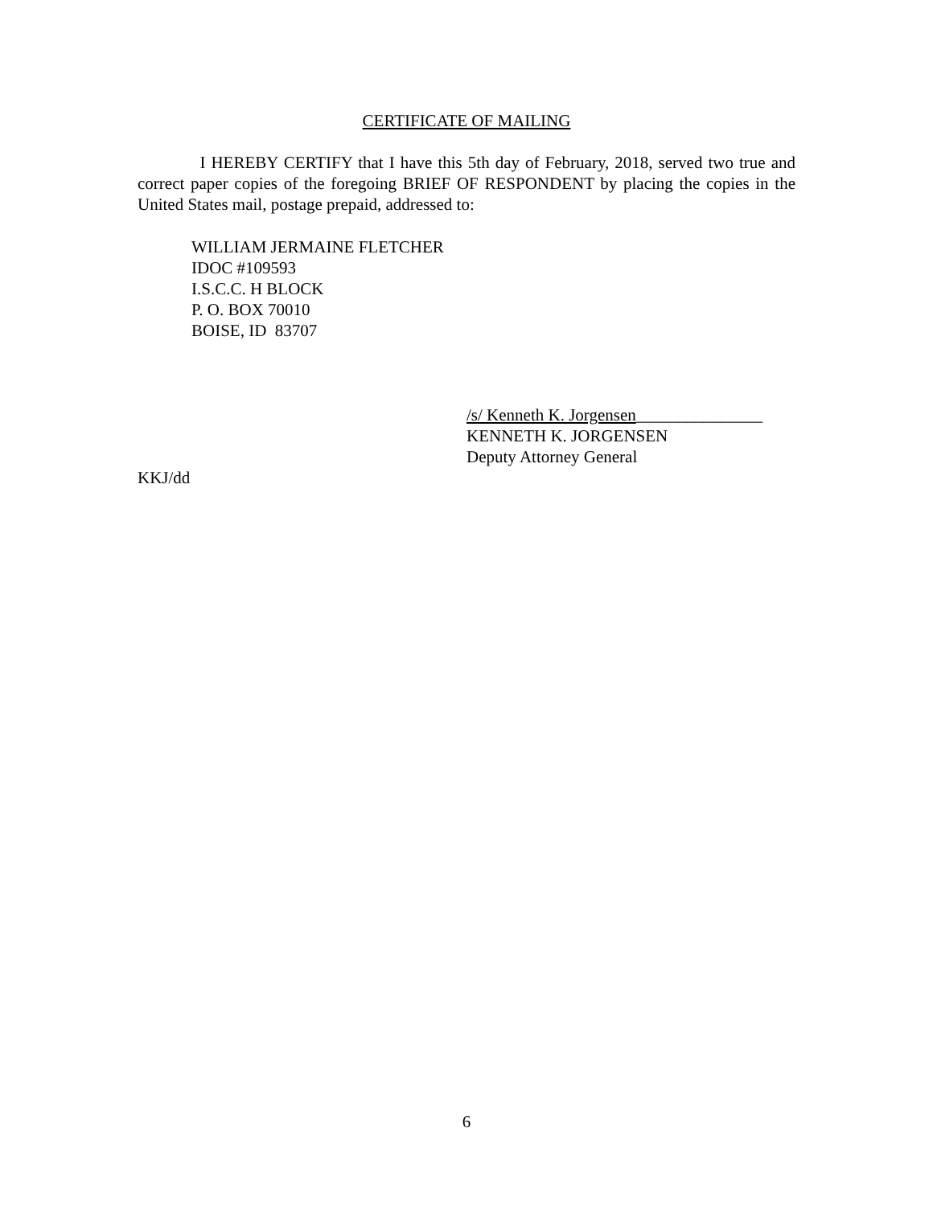CERTIFICATE OF MAILING
I HEREBY CERTIFY that I have this 5th day of February, 2018, served two true and correct paper copies of the foregoing BRIEF OF RESPONDENT by placing the copies in the United States mail, postage prepaid, addressed to:
WILLIAM JERMAINE FLETCHER
IDOC #109593
I.S.C.C. H BLOCK
P. O. BOX 70010
BOISE, ID 83707
/s/ Kenneth K. Jorgensen_______________
KENNETH K. JORGENSEN
Deputy Attorney General
KKJ/dd
6